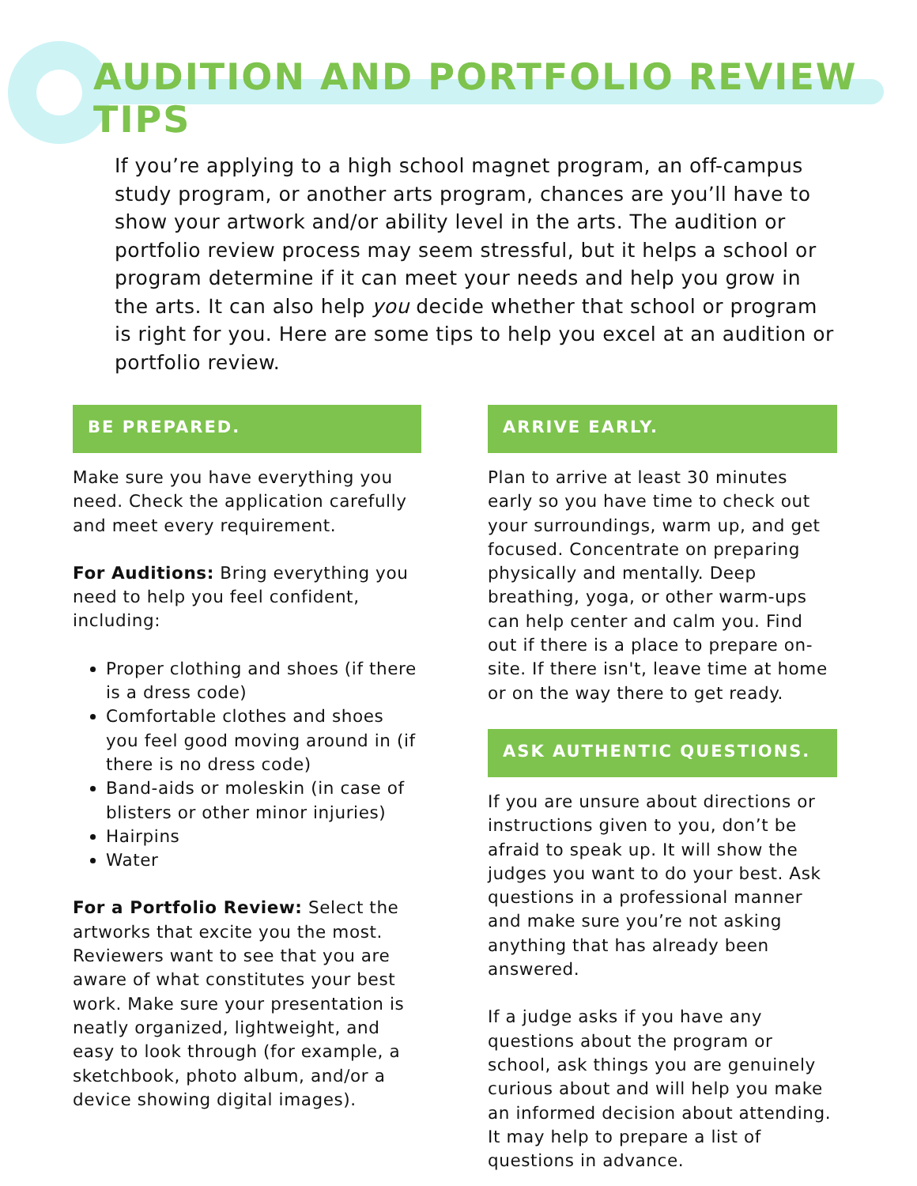AUDITION AND PORTFOLIO REVIEW TIPS
If you’re applying to a high school magnet program, an off-campus study program, or another arts program, chances are you’ll have to show your artwork and/or ability level in the arts. The audition or portfolio review process may seem stressful, but it helps a school or program determine if it can meet your needs and help you grow in the arts. It can also help you decide whether that school or program is right for you. Here are some tips to help you excel at an audition or portfolio review.
BE PREPARED.
Make sure you have everything you need. Check the application carefully and meet every requirement.
For Auditions: Bring everything you need to help you feel confident, including:
Proper clothing and shoes (if there is a dress code)
Comfortable clothes and shoes you feel good moving around in (if there is no dress code)
Band-aids or moleskin (in case of blisters or other minor injuries)
Hairpins
Water
For a Portfolio Review: Select the artworks that excite you the most. Reviewers want to see that you are aware of what constitutes your best work. Make sure your presentation is neatly organized, lightweight, and easy to look through (for example, a sketchbook, photo album, and/or a device showing digital images).
ARRIVE EARLY.
Plan to arrive at least 30 minutes early so you have time to check out your surroundings, warm up, and get focused. Concentrate on preparing physically and mentally. Deep breathing, yoga, or other warm-ups can help center and calm you. Find out if there is a place to prepare on-site. If there isn't, leave time at home or on the way there to get ready.
ASK AUTHENTIC QUESTIONS.
If you are unsure about directions or instructions given to you, don’t be afraid to speak up. It will show the judges you want to do your best. Ask questions in a professional manner and make sure you’re not asking anything that has already been answered.
If a judge asks if you have any questions about the program or school, ask things you are genuinely curious about and will help you make an informed decision about attending. It may help to prepare a list of questions in advance.